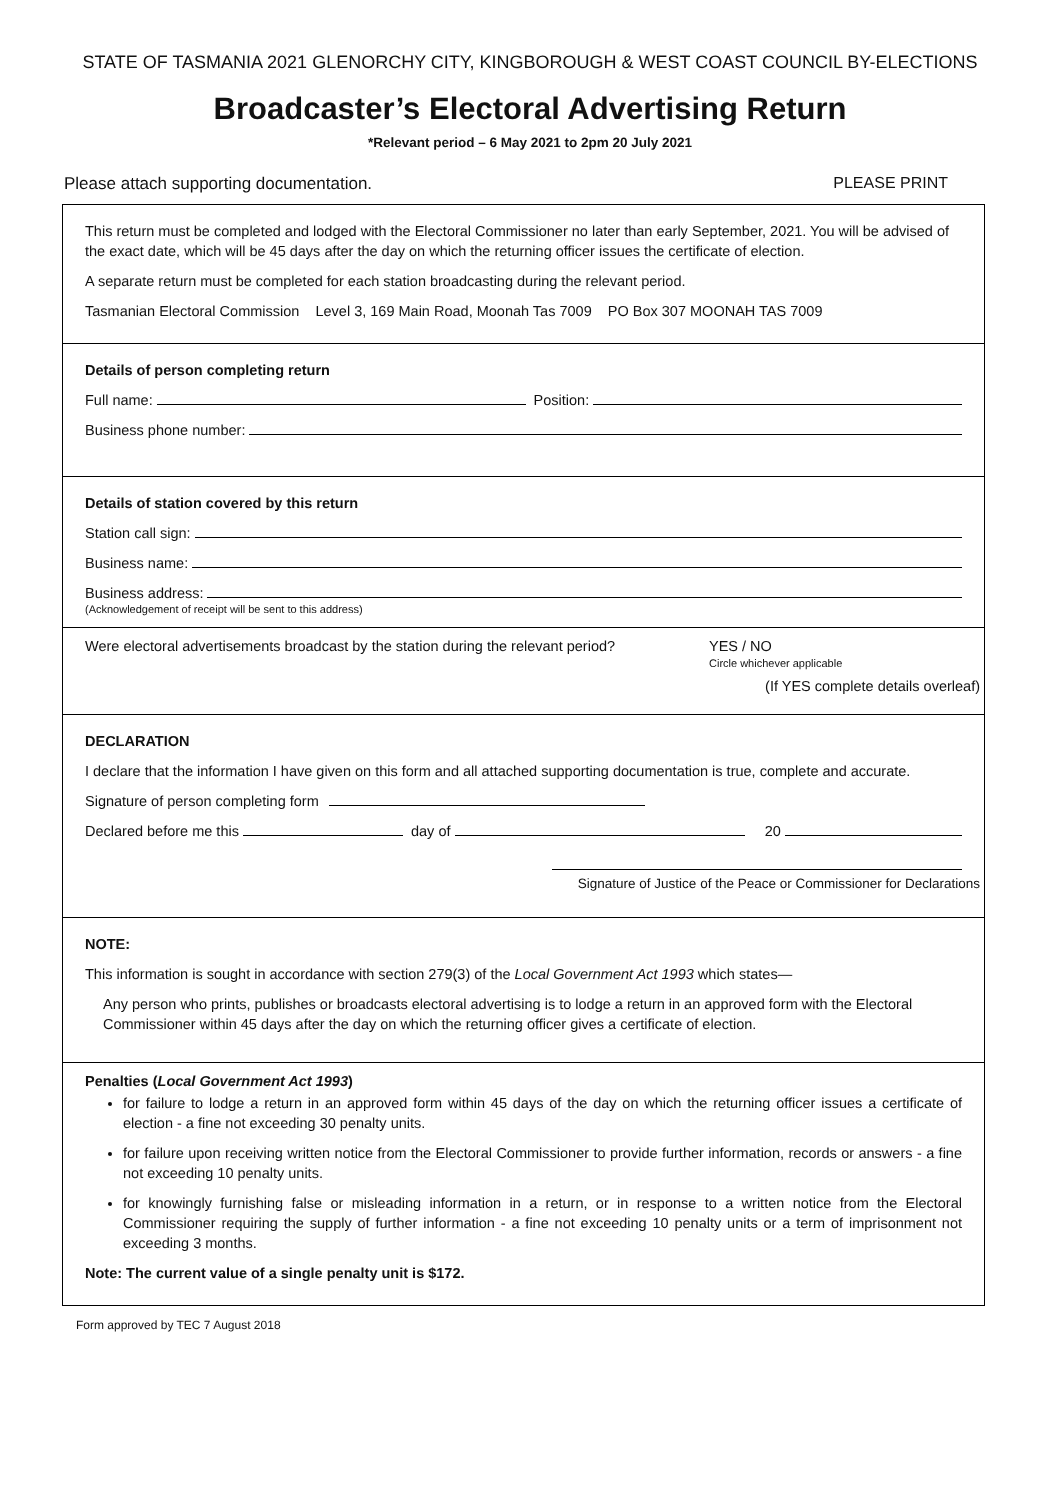STATE OF TASMANIA 2021 GLENORCHY CITY, KINGBOROUGH & WEST COAST COUNCIL BY-ELECTIONS
Broadcaster’s Electoral Advertising Return
*Relevant period – 6 May 2021 to 2pm 20 July 2021
Please attach supporting documentation. PLEASE PRINT
This return must be completed and lodged with the Electoral Commissioner no later than early September, 2021. You will be advised of the exact date, which will be 45 days after the day on which the returning officer issues the certificate of election.
A separate return must be completed for each station broadcasting during the relevant period.
Tasmanian Electoral Commission Level 3, 169 Main Road, Moonah Tas 7009 PO Box 307 MOONAH TAS 7009
Details of person completing return
Full name: Position:
Business phone number:
Details of station covered by this return
Station call sign:
Business name:
Business address:
(Acknowledgement of receipt will be sent to this address)
Were electoral advertisements broadcast by the station during the relevant period? YES / NO
Circle whichever applicable
(If YES complete details overleaf)
DECLARATION
I declare that the information I have given on this form and all attached supporting documentation is true, complete and accurate.
Signature of person completing form
Declared before me this day of 20
Signature of Justice of the Peace or Commissioner for Declarations
NOTE:
This information is sought in accordance with section 279(3) of the Local Government Act 1993 which states—
Any person who prints, publishes or broadcasts electoral advertising is to lodge a return in an approved form with the Electoral Commissioner within 45 days after the day on which the returning officer gives a certificate of election.
Penalties (Local Government Act 1993)
for failure to lodge a return in an approved form within 45 days of the day on which the returning officer issues a certificate of election - a fine not exceeding 30 penalty units.
for failure upon receiving written notice from the Electoral Commissioner to provide further information, records or answers - a fine not exceeding 10 penalty units.
for knowingly furnishing false or misleading information in a return, or in response to a written notice from the Electoral Commissioner requiring the supply of further information - a fine not exceeding 10 penalty units or a term of imprisonment not exceeding 3 months.
Note: The current value of a single penalty unit is $172.
Form approved by TEC 7 August 2018